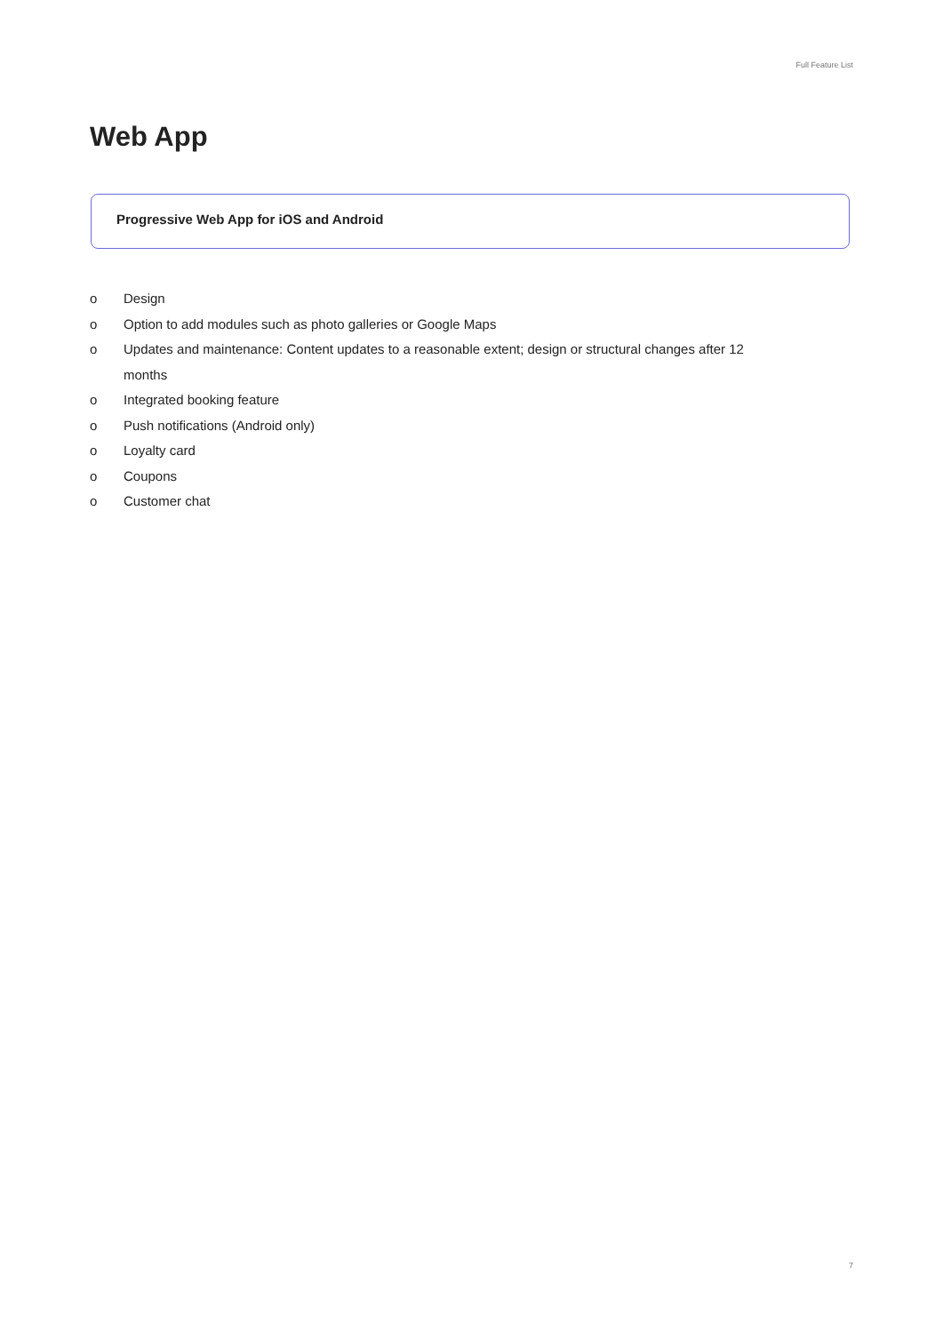Full Feature List
Web App
Progressive Web App for iOS and Android
o Design
o Option to add modules such as photo galleries or Google Maps
o Updates and maintenance: Content updates to a reasonable extent; design or structural changes after 12 months
o Integrated booking feature
o Push notifications (Android only)
o Loyalty card
o Coupons
o Customer chat
7